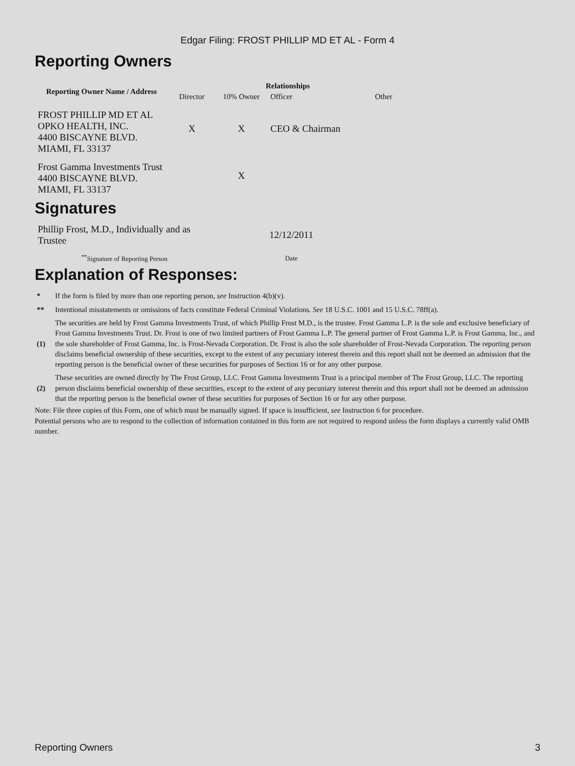Edgar Filing: FROST PHILLIP MD ET AL - Form 4
Reporting Owners
| Reporting Owner Name / Address | Relationships | | | |
| --- | --- | --- | --- | --- |
| | Director | 10% Owner | Officer | Other |
| FROST PHILLIP MD ET AL OPKO HEALTH, INC. 4400 BISCAYNE BLVD. MIAMI, FL 33137 | X | X | CEO & Chairman | |
| Frost Gamma Investments Trust 4400 BISCAYNE BLVD. MIAMI, FL 33137 | | X | | |
Signatures
| Phillip Frost, M.D., Individually and as Trustee | 12/12/2011 |
| <sup>**</sup> Signature of Reporting Person | Date |
Explanation of Responses:
| * | If the form is filed by more than one reporting person, see Instruction 4(b)(v). |
| ** | Intentional misstatements or omissions of facts constitute Federal Criminal Violations. See 18 U.S.C. 1001 and 15 U.S.C. 78ff(a). |
| (1) | The securities are held by Frost Gamma Investments Trust, of which Phillip Frost M.D., is the trustee. Frost Gamma L.P. is the sole and exclusive beneficiary of Frost Gamma Investments Trust. Dr. Frost is one of two limited partners of Frost Gamma L.P. The general partner of Frost Gamma L.P. is Frost Gamma, Inc., and the sole shareholder of Frost Gamma, Inc. is Frost-Nevada Corporation. Dr. Frost is also the sole shareholder of Frost-Nevada Corporation. The reporting person disclaims beneficial ownership of these securities, except to the extent of any pecuniary interest therein and this report shall not be deemed an admission that the reporting person is the beneficial owner of these securities for purposes of Section 16 or for any other purpose. |
| (2) | These securities are owned directly by The Frost Group, LLC. Frost Gamma Investments Trust is a principal member of The Frost Group, LLC. The reporting person disclaims beneficial ownership of these securities, except to the extent of any pecuniary interest therein and this report shall not be deemed an admission that the reporting person is the beneficial owner of these securities for purposes of Section 16 or for any other purpose. |
Note: File three copies of this Form, one of which must be manually signed. If space is insufficient, see Instruction 6 for procedure.
Potential persons who are to respond to the collection of information contained in this form are not required to respond unless the form displays a currently valid OMB number.
Reporting Owners 3